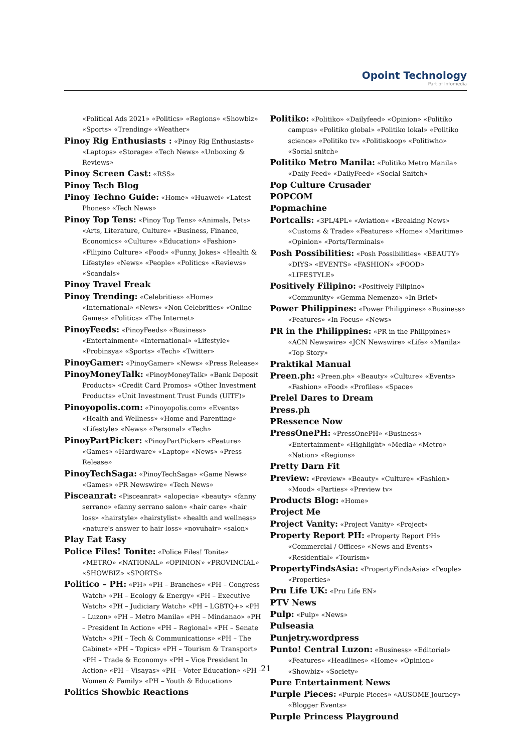Opoint Technology
Part of Infomedia
«Political Ads 2021» «Politics» «Regions» «Showbiz» «Sports» «Trending» «Weather»
Pinoy Rig Enthusiasts : «Pinoy Rig Enthusiasts» «Laptops» «Storage» «Tech News» «Unboxing & Reviews»
Pinoy Screen Cast: «RSS»
Pinoy Tech Blog
Pinoy Techno Guide: «Home» «Huawei» «Latest Phones» «Tech News»
Pinoy Top Tens: «Pinoy Top Tens» «Animals, Pets» «Arts, Literature, Culture» «Business, Finance, Economics» «Culture» «Education» «Fashion» «Filipino Culture» «Food» «Funny, Jokes» «Health & Lifestyle» «News» «People» «Politics» «Reviews» «Scandals»
Pinoy Travel Freak
Pinoy Trending: «Celebrities» «Home» «International» «News» «Non Celebrities» «Online Games» «Politics» «The Internet»
PinoyFeeds: «PinoyFeeds» «Business» «Entertainment» «International» «Lifestyle» «Probinsya» «Sports» «Tech» «Twitter»
PinoyGamer: «PinoyGamer» «News» «Press Release»
PinoyMoneyTalk: «PinoyMoneyTalk» «Bank Deposit Products» «Credit Card Promos» «Other Investment Products» «Unit Investment Trust Funds (UITF)»
Pinoyopolis.com: «Pinoyopolis.com» «Events» «Health and Wellness» «Home and Parenting» «Lifestyle» «News» «Personal» «Tech»
PinoyPartPicker: «PinoyPartPicker» «Feature» «Games» «Hardware» «Laptop» «News» «Press Release»
PinoyTechSaga: «PinoyTechSaga» «Game News» «Games» «PR Newswire» «Tech News»
Pisceanrat: «Pisceanrat» «alopecia» «beauty» «fanny serrano» «fanny serrano salon» «hair care» «hair loss» «hairstyle» «hairstylist» «health and wellness» «nature's answer to hair loss» «novuhair» «salon»
Play Eat Easy
Police Files! Tonite: «Police Files! Tonite» «METRO» «NATIONAL» «OPINION» «PROVINCIAL» «SHOWBIZ» «SPORTS»
Politico – PH: «PH» «PH – Branches» «PH – Congress Watch» «PH – Ecology & Energy» «PH – Executive Watch» «PH – Judiciary Watch» «PH – LGBTQ+» «PH – Luzon» «PH – Metro Manila» «PH – Mindanao» «PH – President In Action» «PH – Regional» «PH – Senate Watch» «PH – Tech & Communications» «PH – The Cabinet» «PH – Topics» «PH – Tourism & Transport» «PH – Trade & Economy» «PH – Vice President In Action» «PH – Visayas» «PH – Voter Education» «PH – Women & Family» «PH – Youth & Education»
Politics Showbic Reactions
Politiko: «Politiko» «Dailyfeed» «Opinion» «Politiko campus» «Politiko global» «Politiko lokal» «Politiko science» «Politiko tv» «Politiskoop» «Politiwho» «Social snitch»
Politiko Metro Manila: «Politiko Metro Manila» «Daily Feed» «DailyFeed» «Social Snitch»
Pop Culture Crusader
POPCOM
Popmachine
Portcalls: «3PL/4PL» «Aviation» «Breaking News» «Customs & Trade» «Features» «Home» «Maritime» «Opinion» «Ports/Terminals»
Posh Possibilities: «Posh Possibilities» «BEAUTY» «DIYS» «EVENTS» «FASHION» «FOOD» «LIFESTYLE»
Positively Filipino: «Positively Filipino» «Community» «Gemma Nemenzo» «In Brief»
Power Philippines: «Power Philippines» «Business» «Features» «In Focus» «News»
PR in the Philippines: «PR in the Philippines» «ACN Newswire» «JCN Newswire» «Life» «Manila» «Top Story»
Praktikal Manual
Preen.ph: «Preen.ph» «Beauty» «Culture» «Events» «Fashion» «Food» «Profiles» «Space»
Prelel Dares to Dream
Press.ph
PRessence Now
PressOnePH: «PressOnePH» «Business» «Entertainment» «Highlight» «Media» «Metro» «Nation» «Regions»
Pretty Darn Fit
Preview: «Preview» «Beauty» «Culture» «Fashion» «Mood» «Parties» «Preview tv»
Products Blog: «Home»
Project Me
Project Vanity: «Project Vanity» «Project»
Property Report PH: «Property Report PH» «Commercial / Offices» «News and Events» «Residential» «Tourism»
PropertyFindsAsia: «PropertyFindsAsia» «People» «Properties»
Pru Life UK: «Pru Life EN»
PTV News
Pulp: «Pulp» «News»
Pulseasia
Punjetry.wordpress
Punto! Central Luzon: «Business» «Editorial» «Features» «Headlines» «Home» «Opinion» «Showbiz» «Society»
Pure Entertainment News
Purple Pieces: «Purple Pieces» «AUSOME Journey» «Blogger Events»
Purple Princess Playground
21